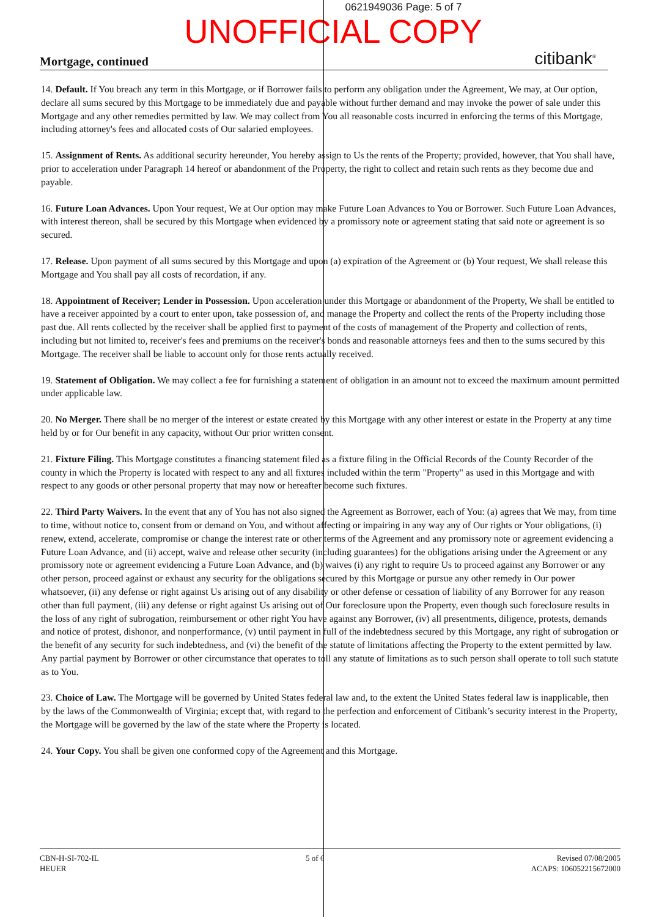0621949036 Page: 5 of 7
UNOFFICIAL COPY
Mortgage, continued citibank<sup>®</sup>
14. Default. If You breach any term in this Mortgage, or if Borrower fails to perform any obligation under the Agreement, We may, at Our option, declare all sums secured by this Mortgage to be immediately due and payable without further demand and may invoke the power of sale under this Mortgage and any other remedies permitted by law. We may collect from You all reasonable costs incurred in enforcing the terms of this Mortgage, including attorney's fees and allocated costs of Our salaried employees.
15. Assignment of Rents. As additional security hereunder, You hereby assign to Us the rents of the Property; provided, however, that You shall have, prior to acceleration under Paragraph 14 hereof or abandonment of the Property, the right to collect and retain such rents as they become due and payable.
16. Future Loan Advances. Upon Your request, We at Our option may make Future Loan Advances to You or Borrower. Such Future Loan Advances, with interest thereon, shall be secured by this Mortgage when evidenced by a promissory note or agreement stating that said note or agreement is so secured.
17. Release. Upon payment of all sums secured by this Mortgage and upon (a) expiration of the Agreement or (b) Your request, We shall release this Mortgage and You shall pay all costs of recordation, if any.
18. Appointment of Receiver; Lender in Possession. Upon acceleration under this Mortgage or abandonment of the Property, We shall be entitled to have a receiver appointed by a court to enter upon, take possession of, and manage the Property and collect the rents of the Property including those past due. All rents collected by the receiver shall be applied first to payment of the costs of management of the Property and collection of rents, including but not limited to, receiver's fees and premiums on the receiver's bonds and reasonable attorneys fees and then to the sums secured by this Mortgage. The receiver shall be liable to account only for those rents actually received.
19. Statement of Obligation. We may collect a fee for furnishing a statement of obligation in an amount not to exceed the maximum amount permitted under applicable law.
20. No Merger. There shall be no merger of the interest or estate created by this Mortgage with any other interest or estate in the Property at any time held by or for Our benefit in any capacity, without Our prior written consent.
21. Fixture Filing. This Mortgage constitutes a financing statement filed as a fixture filing in the Official Records of the County Recorder of the county in which the Property is located with respect to any and all fixtures included within the term "Property" as used in this Mortgage and with respect to any goods or other personal property that may now or hereafter become such fixtures.
22. Third Party Waivers. In the event that any of You has not also signed the Agreement as Borrower, each of You: (a) agrees that We may, from time to time, without notice to, consent from or demand on You, and without affecting or impairing in any way any of Our rights or Your obligations, (i) renew, extend, accelerate, compromise or change the interest rate or other terms of the Agreement and any promissory note or agreement evidencing a Future Loan Advance, and (ii) accept, waive and release other security (including guarantees) for the obligations arising under the Agreement or any promissory note or agreement evidencing a Future Loan Advance, and (b) waives (i) any right to require Us to proceed against any Borrower or any other person, proceed against or exhaust any security for the obligations secured by this Mortgage or pursue any other remedy in Our power whatsoever, (ii) any defense or right against Us arising out of any disability or other defense or cessation of liability of any Borrower for any reason other than full payment, (iii) any defense or right against Us arising out of Our foreclosure upon the Property, even though such foreclosure results in the loss of any right of subrogation, reimbursement or other right You have against any Borrower, (iv) all presentments, diligence, protests, demands and notice of protest, dishonor, and nonperformance, (v) until payment in full of the indebtedness secured by this Mortgage, any right of subrogation or the benefit of any security for such indebtedness, and (vi) the benefit of the statute of limitations affecting the Property to the extent permitted by law. Any partial payment by Borrower or other circumstance that operates to toll any statute of limitations as to such person shall operate to toll such statute as to You.
23. Choice of Law. The Mortgage will be governed by United States federal law and, to the extent the United States federal law is inapplicable, then by the laws of the Commonwealth of Virginia; except that, with regard to the perfection and enforcement of Citibank’s security interest in the Property, the Mortgage will be governed by the law of the state where the Property is located.
24. Your Copy. You shall be given one conformed copy of the Agreement and this Mortgage.
CBN-H-SI-702-IL
HEUER
5 of 6 Revised 07/08/2005
ACAPS: 106052215672000